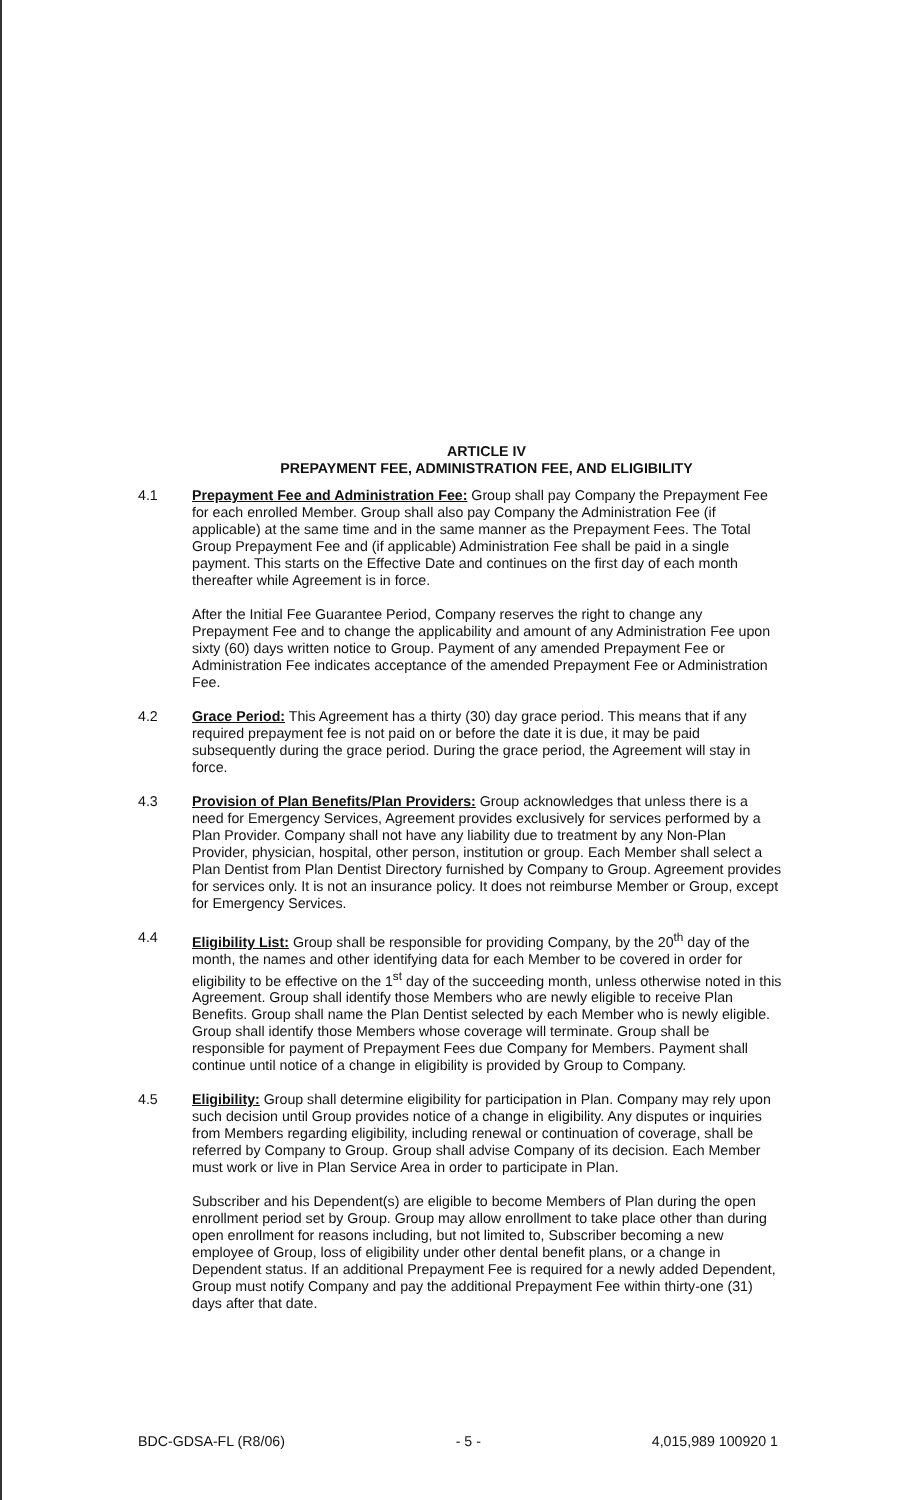ARTICLE IV
PREPAYMENT FEE, ADMINISTRATION FEE, AND ELIGIBILITY
4.1 Prepayment Fee and Administration Fee: Group shall pay Company the Prepayment Fee for each enrolled Member. Group shall also pay Company the Administration Fee (if applicable) at the same time and in the same manner as the Prepayment Fees. The Total Group Prepayment Fee and (if applicable) Administration Fee shall be paid in a single payment. This starts on the Effective Date and continues on the first day of each month thereafter while Agreement is in force.
After the Initial Fee Guarantee Period, Company reserves the right to change any Prepayment Fee and to change the applicability and amount of any Administration Fee upon sixty (60) days written notice to Group. Payment of any amended Prepayment Fee or Administration Fee indicates acceptance of the amended Prepayment Fee or Administration Fee.
4.2 Grace Period: This Agreement has a thirty (30) day grace period. This means that if any required prepayment fee is not paid on or before the date it is due, it may be paid subsequently during the grace period. During the grace period, the Agreement will stay in force.
4.3 Provision of Plan Benefits/Plan Providers: Group acknowledges that unless there is a need for Emergency Services, Agreement provides exclusively for services performed by a Plan Provider. Company shall not have any liability due to treatment by any Non-Plan Provider, physician, hospital, other person, institution or group. Each Member shall select a Plan Dentist from Plan Dentist Directory furnished by Company to Group. Agreement provides for services only. It is not an insurance policy. It does not reimburse Member or Group, except for Emergency Services.
4.4 Eligibility List: Group shall be responsible for providing Company, by the 20<sup>th</sup> day of the month, the names and other identifying data for each Member to be covered in order for eligibility to be effective on the 1<sup>st</sup> day of the succeeding month, unless otherwise noted in this Agreement. Group shall identify those Members who are newly eligible to receive Plan Benefits. Group shall name the Plan Dentist selected by each Member who is newly eligible. Group shall identify those Members whose coverage will terminate. Group shall be responsible for payment of Prepayment Fees due Company for Members. Payment shall continue until notice of a change in eligibility is provided by Group to Company.
4.5 Eligibility: Group shall determine eligibility for participation in Plan. Company may rely upon such decision until Group provides notice of a change in eligibility. Any disputes or inquiries from Members regarding eligibility, including renewal or continuation of coverage, shall be referred by Company to Group. Group shall advise Company of its decision. Each Member must work or live in Plan Service Area in order to participate in Plan.
Subscriber and his Dependent(s) are eligible to become Members of Plan during the open enrollment period set by Group. Group may allow enrollment to take place other than during open enrollment for reasons including, but not limited to, Subscriber becoming a new employee of Group, loss of eligibility under other dental benefit plans, or a change in Dependent status. If an additional Prepayment Fee is required for a newly added Dependent, Group must notify Company and pay the additional Prepayment Fee within thirty-one (31) days after that date.
BDC-GDSA-FL (R8/06) - 5 - 4,015,989 100920 1